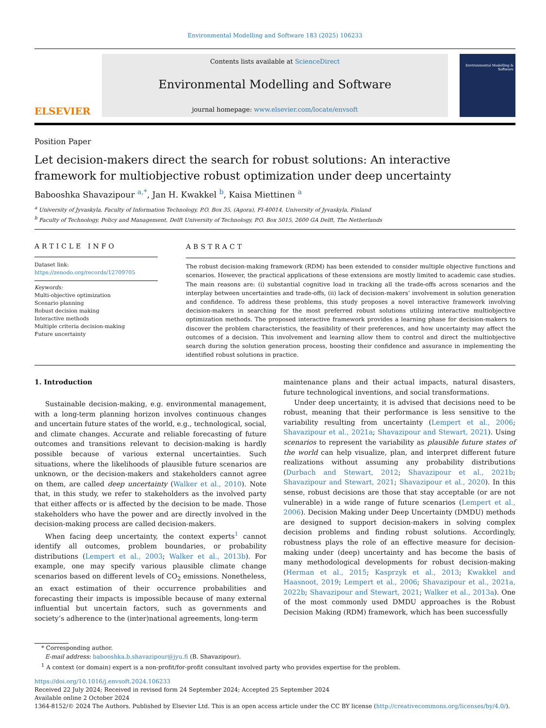Environmental Modelling and Software 183 (2025) 106233
ELSEVIER
Contents lists available at ScienceDirect
Environmental Modelling and Software
journal homepage: www.elsevier.com/locate/envsoft
Environmental Modelling & Software
Position Paper
Let decision-makers direct the search for robust solutions: An interactive framework for multiobjective robust optimization under deep uncertainty
Babooshka Shavazipour <sup>a,*</sup>, Jan H. Kwakkel <sup>b</sup>, Kaisa Miettinen <sup>a</sup>
<sup>a</sup> University of Jyvaskyla, Faculty of Information Technology, P.O. Box 35, (Agora), FI-40014, University of Jyvaskyla, Finland
<sup>b</sup> Faculty of Technology, Policy and Management, Delft University of Technology, P.O. Box 5015, 2600 GA Delft, The Netherlands
ARTICLE INFO
Dataset link: https://zenodo.org/records/12709705
Keywords:
Multi-objective optimization
Scenario planning
Robust decision making
Interactive methods
Multiple criteria decision-making
Future uncertainty
ABSTRACT
The robust decision-making framework (RDM) has been extended to consider multiple objective functions and scenarios. However, the practical applications of these extensions are mostly limited to academic case studies. The main reasons are: (i) substantial cognitive load in tracking all the trade-offs across scenarios and the interplay between uncertainties and trade-offs, (ii) lack of decision-makers’ involvement in solution generation and confidence. To address these problems, this study proposes a novel interactive framework involving decision-makers in searching for the most preferred robust solutions utilizing interactive multiobjective optimization methods. The proposed interactive framework provides a learning phase for decision-makers to discover the problem characteristics, the feasibility of their preferences, and how uncertainty may affect the outcomes of a decision. This involvement and learning allow them to control and direct the multiobjective search during the solution generation process, boosting their confidence and assurance in implementing the identified robust solutions in practice.
1. Introduction
Sustainable decision-making, e.g. environmental management, with a long-term planning horizon involves continuous changes and uncertain future states of the world, e.g., technological, social, and climate changes. Accurate and reliable forecasting of future outcomes and transitions relevant to decision-making is hardly possible because of various external uncertainties. Such situations, where the likelihoods of plausible future scenarios are unknown, or the decision-makers and stakeholders cannot agree on them, are called deep uncertainty (Walker et al., 2010). Note that, in this study, we refer to stakeholders as the involved party that either affects or is affected by the decision to be made. Those stakeholders who have the power and are directly involved in the decision-making process are called decision-makers.
When facing deep uncertainty, the context experts<sup>1</sup> cannot identify all outcomes, problem boundaries, or probability distributions (Lempert et al., 2003; Walker et al., 2013b). For example, one may specify various plausible climate change scenarios based on different levels of CO<sub>2</sub> emissions. Nonetheless, an exact estimation of their occurrence probabilities and forecasting their impacts is impossible because of many external influential but uncertain factors, such as governments and society’s adherence to the (inter)national agreements, long-term
maintenance plans and their actual impacts, natural disasters, future technological inventions, and social transformations.
Under deep uncertainty, it is advised that decisions need to be robust, meaning that their performance is less sensitive to the variability resulting from uncertainty (Lempert et al., 2006; Shavazipour et al., 2021a; Shavazipour and Stewart, 2021). Using scenarios to represent the variability as plausible future states of the world can help visualize, plan, and interpret different future realizations without assuming any probability distributions (Durbach and Stewart, 2012; Shavazipour et al., 2021b; Shavazipour and Stewart, 2021; Shavazipour et al., 2020). In this sense, robust decisions are those that stay acceptable (or are not vulnerable) in a wide range of future scenarios (Lempert et al., 2006). Decision Making under Deep Uncertainty (DMDU) methods are designed to support decision-makers in solving complex decision problems and finding robust solutions. Accordingly, robustness plays the role of an effective measure for decision-making under (deep) uncertainty and has become the basis of many methodological developments for robust decision-making (Herman et al., 2015; Kasprzyk et al., 2013; Kwakkel and Haasnoot, 2019; Lempert et al., 2006; Shavazipour et al., 2021a, 2022b; Shavazipour and Stewart, 2021; Walker et al., 2013a). One of the most commonly used DMDU approaches is the Robust Decision Making (RDM) framework, which has been successfully
* Corresponding author.
E-mail address: babooshka.b.shavazipour@jyu.fi (B. Shavazipour).
<sup>1</sup> A context (or domain) expert is a non-profit/for-profit consultant involved party who provides expertise for the problem.
https://doi.org/10.1016/j.envsoft.2024.106233
Received 22 July 2024; Received in revised form 24 September 2024; Accepted 25 September 2024
Available online 2 October 2024
1364-8152/© 2024 The Authors. Published by Elsevier Ltd. This is an open access article under the CC BY license (http://creativecommons.org/licenses/by/4.0/).